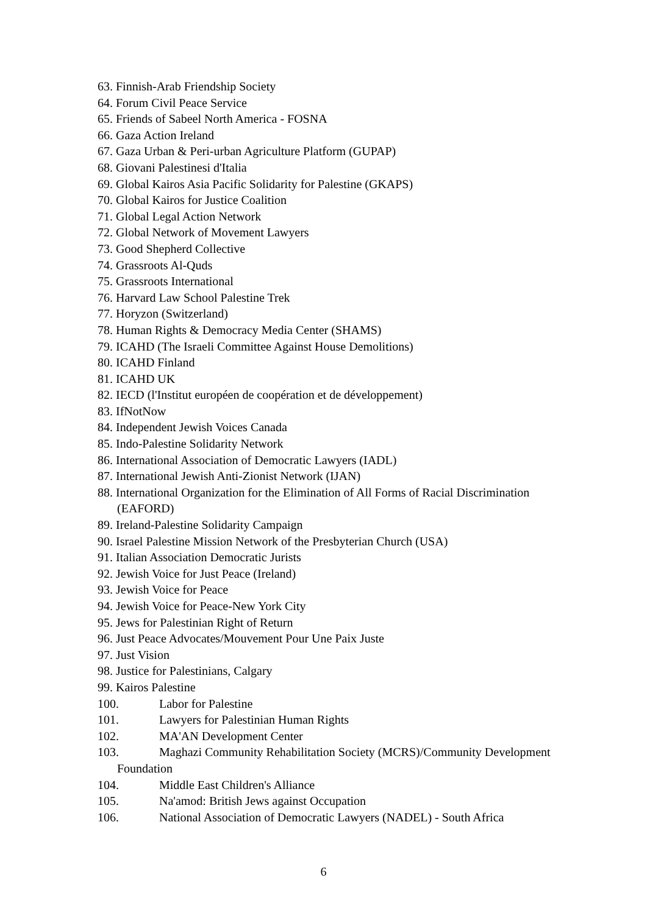63. Finnish-Arab Friendship Society
64. Forum Civil Peace Service
65. Friends of Sabeel North America - FOSNA
66. Gaza Action Ireland
67. Gaza Urban & Peri-urban Agriculture Platform (GUPAP)
68. Giovani Palestinesi d'Italia
69. Global Kairos Asia Pacific Solidarity for Palestine (GKAPS)
70. Global Kairos for Justice Coalition
71. Global Legal Action Network
72. Global Network of Movement Lawyers
73. Good Shepherd Collective
74. Grassroots Al-Quds
75. Grassroots International
76. Harvard Law School Palestine Trek
77. Horyzon (Switzerland)
78. Human Rights & Democracy Media Center (SHAMS)
79. ICAHD (The Israeli Committee Against House Demolitions)
80. ICAHD Finland
81. ICAHD UK
82. IECD (l'Institut européen de coopération et de développement)
83. IfNotNow
84. Independent Jewish Voices Canada
85. Indo-Palestine Solidarity Network
86. International Association of Democratic Lawyers (IADL)
87. International Jewish Anti-Zionist Network (IJAN)
88. International Organization for the Elimination of All Forms of Racial Discrimination (EAFORD)
89. Ireland-Palestine Solidarity Campaign
90. Israel Palestine Mission Network of the Presbyterian Church (USA)
91. Italian Association Democratic Jurists
92. Jewish Voice for Just Peace (Ireland)
93. Jewish Voice for Peace
94. Jewish Voice for Peace-New York City
95. Jews for Palestinian Right of Return
96. Just Peace Advocates/Mouvement Pour Une Paix Juste
97. Just Vision
98. Justice for Palestinians, Calgary
99. Kairos Palestine
100. Labor for Palestine
101. Lawyers for Palestinian Human Rights
102. MA'AN Development Center
103. Maghazi Community Rehabilitation Society (MCRS)/Community Development Foundation
104. Middle East Children's Alliance
105. Na'amod: British Jews against Occupation
106. National Association of Democratic Lawyers (NADEL) - South Africa
6